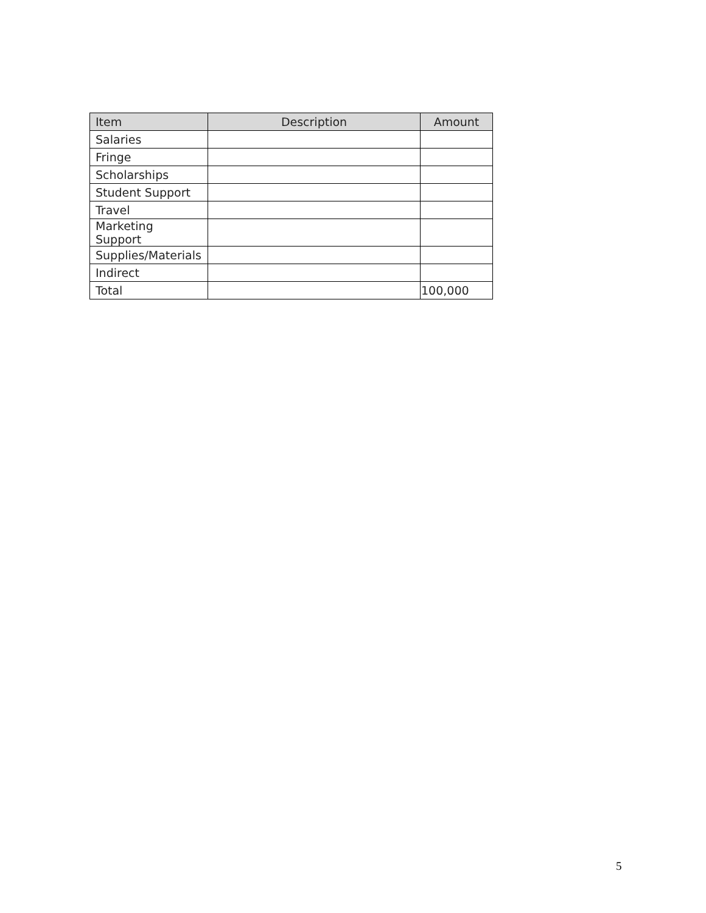| Item | Description | Amount |
| --- | --- | --- |
| Salaries | | |
| Fringe | | |
| Scholarships | | |
| Student Support | | |
| Travel | | |
| Marketing Support | | |
| Supplies/Materials | | |
| Indirect | | |
| Total | | 100,000 |
5